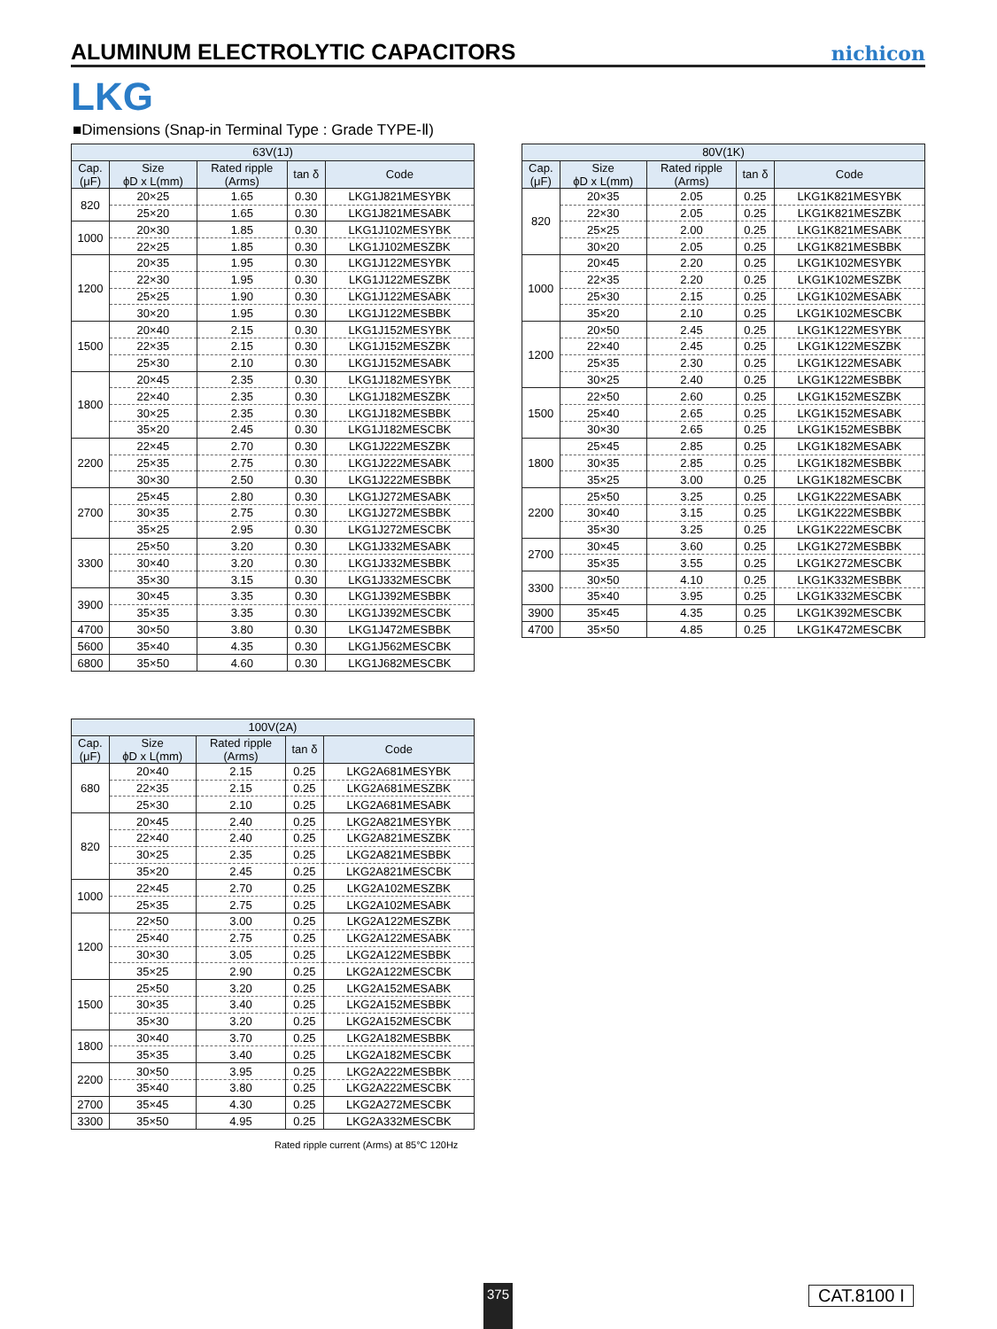ALUMINUM ELECTROLYTIC CAPACITORS
nichicon
LKG
■Dimensions (Snap-in Terminal Type : Grade TYPE-Ⅱ)
| 63V(1J) | | | | |
| --- | --- | --- | --- | --- |
| Cap. (μF) | Size ϕD x L(mm) | Rated ripple (Arms) | tan δ | Code |
| 820 | 20×25 | 1.65 | 0.30 | LKG1J821MESYBK |
| | 25×20 | 1.65 | 0.30 | LKG1J821MESABK |
| 1000 | 20×30 | 1.85 | 0.30 | LKG1J102MESYBK |
| | 22×25 | 1.85 | 0.30 | LKG1J102MESZBK |
| 1200 | 20×35 | 1.95 | 0.30 | LKG1J122MESYBK |
| | 22×30 | 1.95 | 0.30 | LKG1J122MESZBK |
| | 25×25 | 1.90 | 0.30 | LKG1J122MESABK |
| | 30×20 | 1.95 | 0.30 | LKG1J122MESBBK |
| 1500 | 20×40 | 2.15 | 0.30 | LKG1J152MESYBK |
| | 22×35 | 2.15 | 0.30 | LKG1J152MESZBK |
| | 25×30 | 2.10 | 0.30 | LKG1J152MESABK |
| 1800 | 20×45 | 2.35 | 0.30 | LKG1J182MESYBK |
| | 22×40 | 2.35 | 0.30 | LKG1J182MESZBK |
| | 30×25 | 2.35 | 0.30 | LKG1J182MESBBK |
| | 35×20 | 2.45 | 0.30 | LKG1J182MESCBK |
| 2200 | 22×45 | 2.70 | 0.30 | LKG1J222MESZBK |
| | 25×35 | 2.75 | 0.30 | LKG1J222MESABK |
| | 30×30 | 2.50 | 0.30 | LKG1J222MESBBK |
| 2700 | 25×45 | 2.80 | 0.30 | LKG1J272MESABK |
| | 30×35 | 2.75 | 0.30 | LKG1J272MESBBK |
| | 35×25 | 2.95 | 0.30 | LKG1J272MESCBK |
| 3300 | 25×50 | 3.20 | 0.30 | LKG1J332MESABK |
| | 30×40 | 3.20 | 0.30 | LKG1J332MESBBK |
| | 35×30 | 3.15 | 0.30 | LKG1J332MESCBK |
| 3900 | 30×45 | 3.35 | 0.30 | LKG1J392MESBBK |
| | 35×35 | 3.35 | 0.30 | LKG1J392MESCBK |
| 4700 | 30×50 | 3.80 | 0.30 | LKG1J472MESBBK |
| 5600 | 35×40 | 4.35 | 0.30 | LKG1J562MESCBK |
| 6800 | 35×50 | 4.60 | 0.30 | LKG1J682MESCBK |
| 80V(1K) | | | | |
| --- | --- | --- | --- | --- |
| Cap. (μF) | Size ϕD x L(mm) | Rated ripple (Arms) | tan δ | Code |
| 820 | 20×35 | 2.05 | 0.25 | LKG1K821MESYBK |
| | 22×30 | 2.05 | 0.25 | LKG1K821MESZBK |
| | 25×25 | 2.00 | 0.25 | LKG1K821MESABK |
| | 30×20 | 2.05 | 0.25 | LKG1K821MESBBK |
| 1000 | 20×45 | 2.20 | 0.25 | LKG1K102MESYBK |
| | 22×35 | 2.20 | 0.25 | LKG1K102MESZBK |
| | 25×30 | 2.15 | 0.25 | LKG1K102MESABK |
| | 35×20 | 2.10 | 0.25 | LKG1K102MESCBK |
| 1200 | 20×50 | 2.45 | 0.25 | LKG1K122MESYBK |
| | 22×40 | 2.45 | 0.25 | LKG1K122MESZBK |
| | 25×35 | 2.30 | 0.25 | LKG1K122MESABK |
| | 30×25 | 2.40 | 0.25 | LKG1K122MESBBK |
| 1500 | 22×50 | 2.60 | 0.25 | LKG1K152MESZBK |
| | 25×40 | 2.65 | 0.25 | LKG1K152MESABK |
| | 30×30 | 2.65 | 0.25 | LKG1K152MESBBK |
| 1800 | 25×45 | 2.85 | 0.25 | LKG1K182MESABK |
| | 30×35 | 2.85 | 0.25 | LKG1K182MESBBK |
| | 35×25 | 3.00 | 0.25 | LKG1K182MESCBK |
| 2200 | 25×50 | 3.25 | 0.25 | LKG1K222MESABK |
| | 30×40 | 3.15 | 0.25 | LKG1K222MESBBK |
| | 35×30 | 3.25 | 0.25 | LKG1K222MESCBK |
| 2700 | 30×45 | 3.60 | 0.25 | LKG1K272MESBBK |
| | 35×35 | 3.55 | 0.25 | LKG1K272MESCBK |
| 3300 | 30×50 | 4.10 | 0.25 | LKG1K332MESBBK |
| | 35×40 | 3.95 | 0.25 | LKG1K332MESCBK |
| 3900 | 35×45 | 4.35 | 0.25 | LKG1K392MESCBK |
| 4700 | 35×50 | 4.85 | 0.25 | LKG1K472MESCBK |
| 100V(2A) | | | | |
| --- | --- | --- | --- | --- |
| Cap. (μF) | Size ϕD x L(mm) | Rated ripple (Arms) | tan δ | Code |
| 680 | 20×40 | 2.15 | 0.25 | LKG2A681MESYBK |
| | 22×35 | 2.15 | 0.25 | LKG2A681MESZBK |
| | 25×30 | 2.10 | 0.25 | LKG2A681MESABK |
| 820 | 20×45 | 2.40 | 0.25 | LKG2A821MESYBK |
| | 22×40 | 2.40 | 0.25 | LKG2A821MESZBK |
| | 30×25 | 2.35 | 0.25 | LKG2A821MESBBK |
| | 35×20 | 2.45 | 0.25 | LKG2A821MESCBK |
| 1000 | 22×45 | 2.70 | 0.25 | LKG2A102MESZBK |
| | 25×35 | 2.75 | 0.25 | LKG2A102MESABK |
| 1200 | 22×50 | 3.00 | 0.25 | LKG2A122MESZBK |
| | 25×40 | 2.75 | 0.25 | LKG2A122MESABK |
| | 30×30 | 3.05 | 0.25 | LKG2A122MESBBK |
| | 35×25 | 2.90 | 0.25 | LKG2A122MESCBK |
| 1500 | 25×50 | 3.20 | 0.25 | LKG2A152MESABK |
| | 30×35 | 3.40 | 0.25 | LKG2A152MESBBK |
| | 35×30 | 3.20 | 0.25 | LKG2A152MESCBK |
| 1800 | 30×40 | 3.70 | 0.25 | LKG2A182MESBBK |
| | 35×35 | 3.40 | 0.25 | LKG2A182MESCBK |
| 2200 | 30×50 | 3.95 | 0.25 | LKG2A222MESBBK |
| | 35×40 | 3.80 | 0.25 | LKG2A222MESCBK |
| 2700 | 35×45 | 4.30 | 0.25 | LKG2A272MESCBK |
| 3300 | 35×50 | 4.95 | 0.25 | LKG2A332MESCBK |
Rated ripple current (Arms) at 85°C 120Hz
375 CAT.8100 I